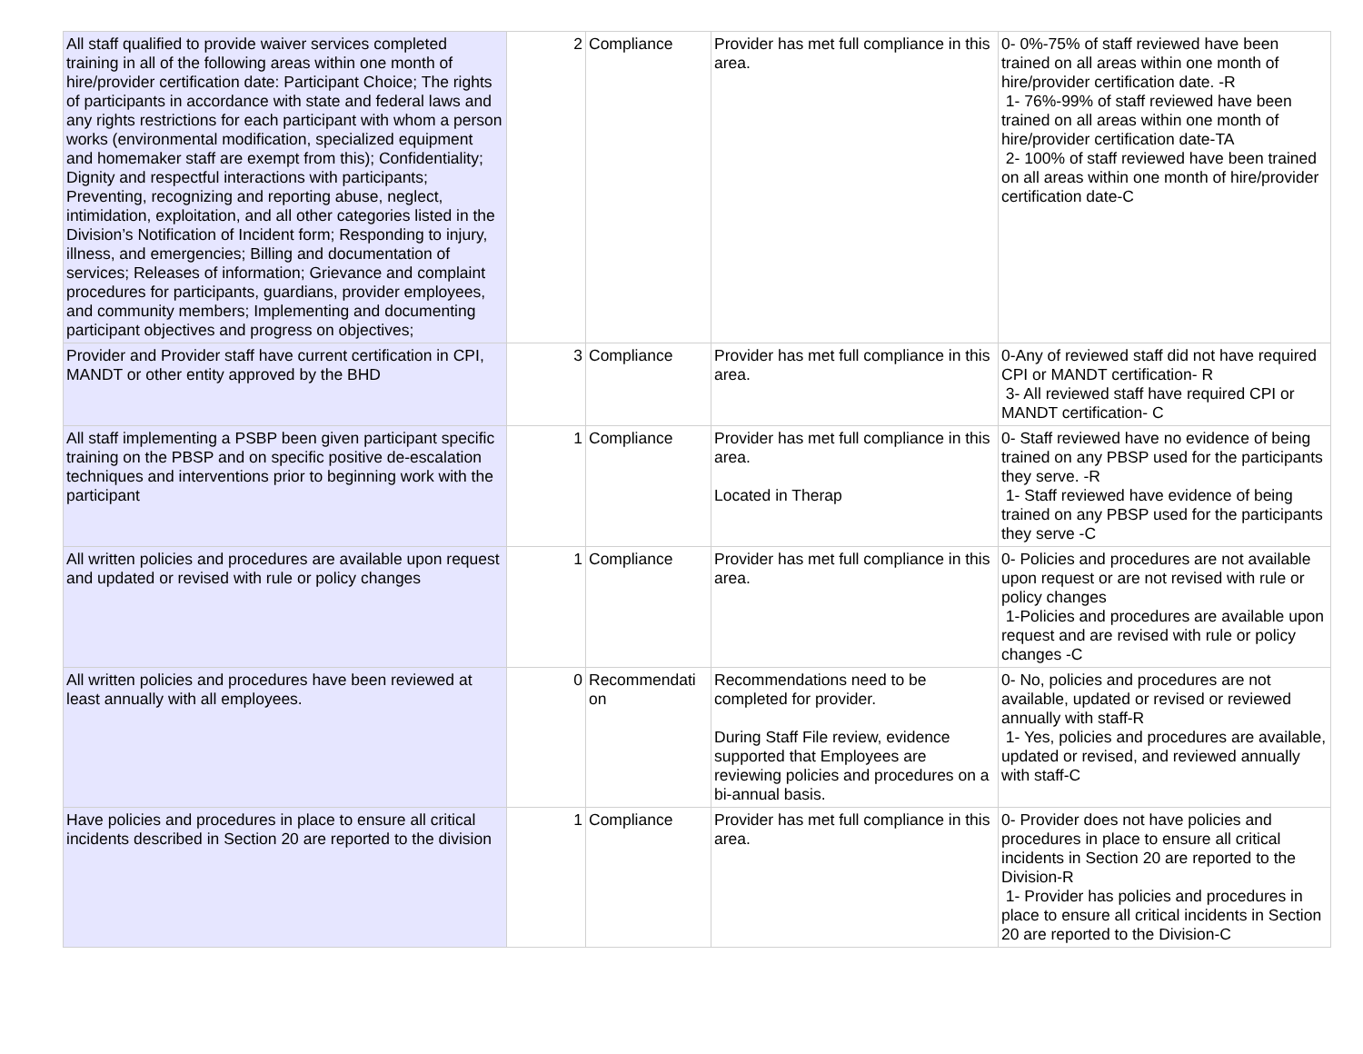| All staff qualified to provide waiver services completed training in all of the following areas within one month of hire/provider certification date: Participant Choice; The rights of participants in accordance with state and federal laws and any rights restrictions for each participant with whom a person works (environmental modification, specialized equipment and homemaker staff are exempt from this); Confidentiality; Dignity and respectful interactions with participants; Preventing, recognizing and reporting abuse, neglect, intimidation, exploitation, and all other categories listed in the Division’s Notification of Incident form; Responding to injury, illness, and emergencies; Billing and documentation of services; Releases of information; Grievance and complaint procedures for participants, guardians, provider employees, and community members; Implementing and documenting participant objectives and progress on objectives; | 2 | Compliance | Provider has met full compliance in this area. | 0- 0%-75% of staff reviewed have been trained on all areas within one month of hire/provider certification date. -R 1- 76%-99% of staff reviewed have been trained on all areas within one month of hire/provider certification date-TA 2- 100% of staff reviewed have been trained on all areas within one month of hire/provider certification date-C |
| Provider and Provider staff have current certification in CPI, MANDT or other entity approved by the BHD | 3 | Compliance | Provider has met full compliance in this area. | 0-Any of reviewed staff did not have required CPI or MANDT certification- R 3- All reviewed staff have required CPI or MANDT certification- C |
| All staff implementing a PSBP been given participant specific training on the PBSP and on specific positive de-escalation techniques and interventions prior to beginning work with the participant | 1 | Compliance | Provider has met full compliance in this area. Located in Therap | 0- Staff reviewed have no evidence of being trained on any PBSP used for the participants they serve. -R 1- Staff reviewed have evidence of being trained on any PBSP used for the participants they serve -C |
| All written policies and procedures are available upon request and updated or revised with rule or policy changes | 1 | Compliance | Provider has met full compliance in this area. | 0- Policies and procedures are not available upon request or are not revised with rule or policy changes 1-Policies and procedures are available upon request and are revised with rule or policy changes -C |
| All written policies and procedures have been reviewed at least annually with all employees. | 0 | Recommendati on | Recommendations need to be completed for provider. During Staff File review, evidence supported that Employees are reviewing policies and procedures on a bi-annual basis. | 0- No, policies and procedures are not available, updated or revised or reviewed annually with staff-R 1- Yes, policies and procedures are available, updated or revised, and reviewed annually with staff-C |
| Have policies and procedures in place to ensure all critical incidents described in Section 20 are reported to the division | 1 | Compliance | Provider has met full compliance in this area. | 0- Provider does not have policies and procedures in place to ensure all critical incidents in Section 20 are reported to the Division-R 1- Provider has policies and procedures in place to ensure all critical incidents in Section 20 are reported to the Division-C |